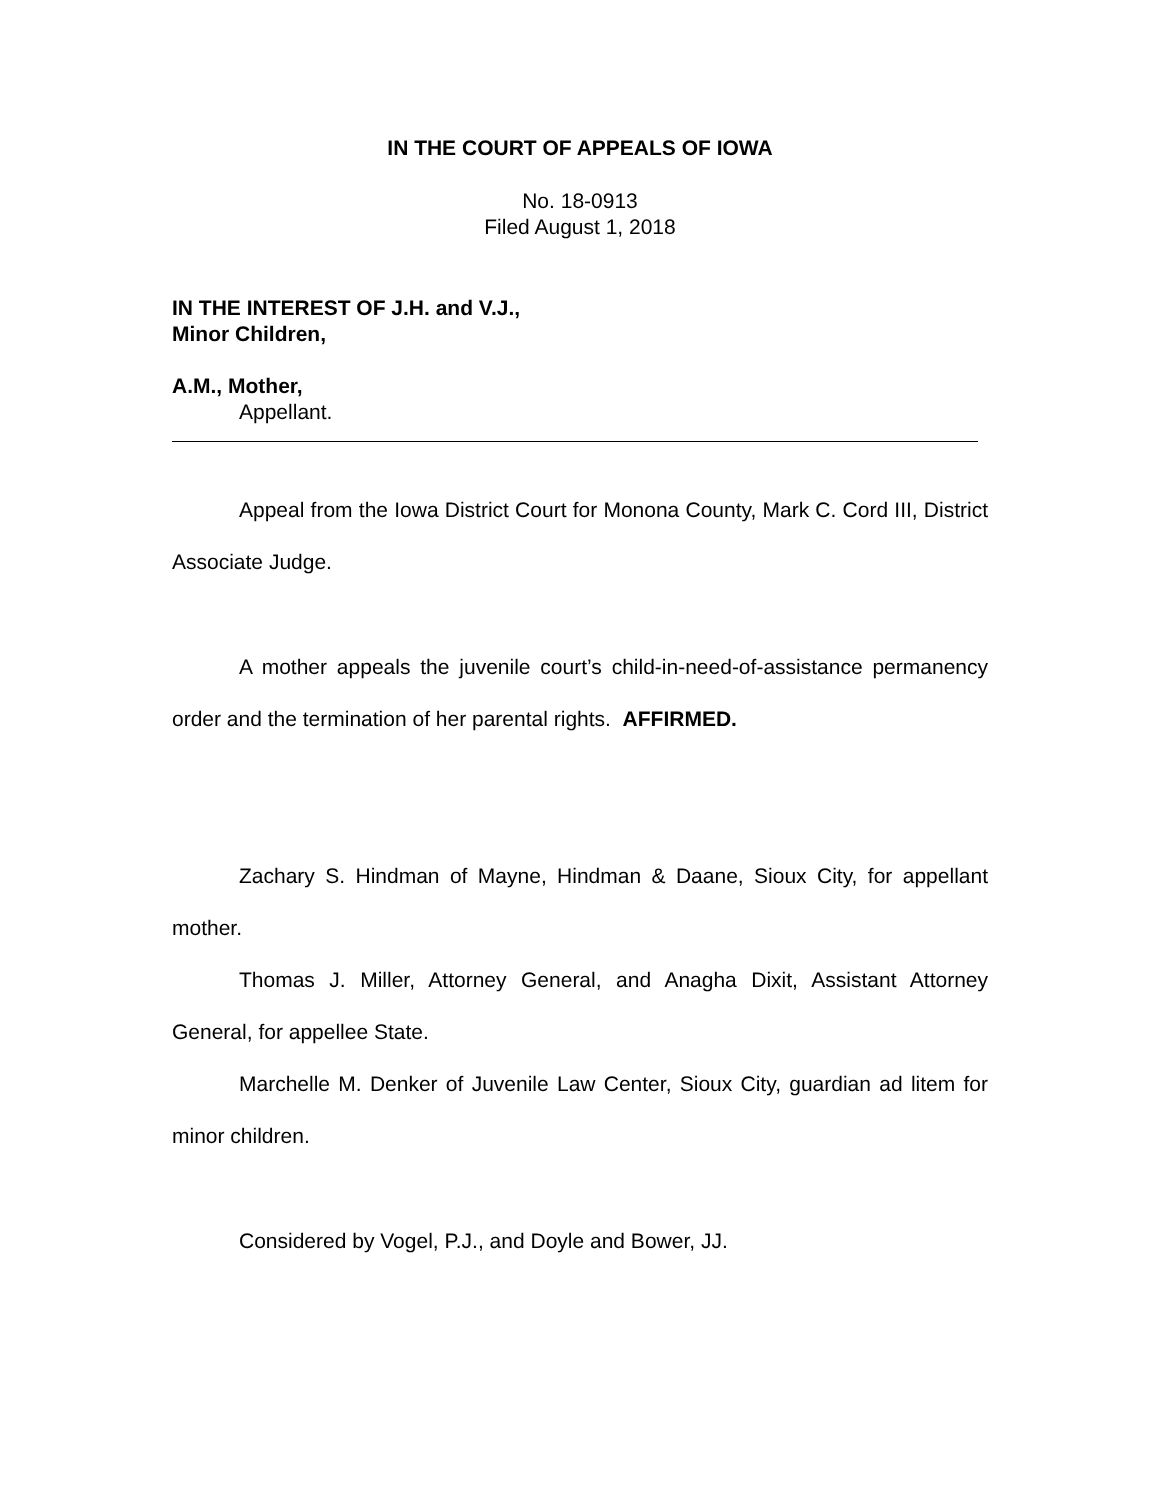IN THE COURT OF APPEALS OF IOWA
No. 18-0913
Filed August 1, 2018
IN THE INTEREST OF J.H. and V.J.,
Minor Children,
A.M., Mother,
Appellant.
Appeal from the Iowa District Court for Monona County, Mark C. Cord III, District Associate Judge.
A mother appeals the juvenile court’s child-in-need-of-assistance permanency order and the termination of her parental rights. AFFIRMED.
Zachary S. Hindman of Mayne, Hindman & Daane, Sioux City, for appellant mother.
Thomas J. Miller, Attorney General, and Anagha Dixit, Assistant Attorney General, for appellee State.
Marchelle M. Denker of Juvenile Law Center, Sioux City, guardian ad litem for minor children.
Considered by Vogel, P.J., and Doyle and Bower, JJ.